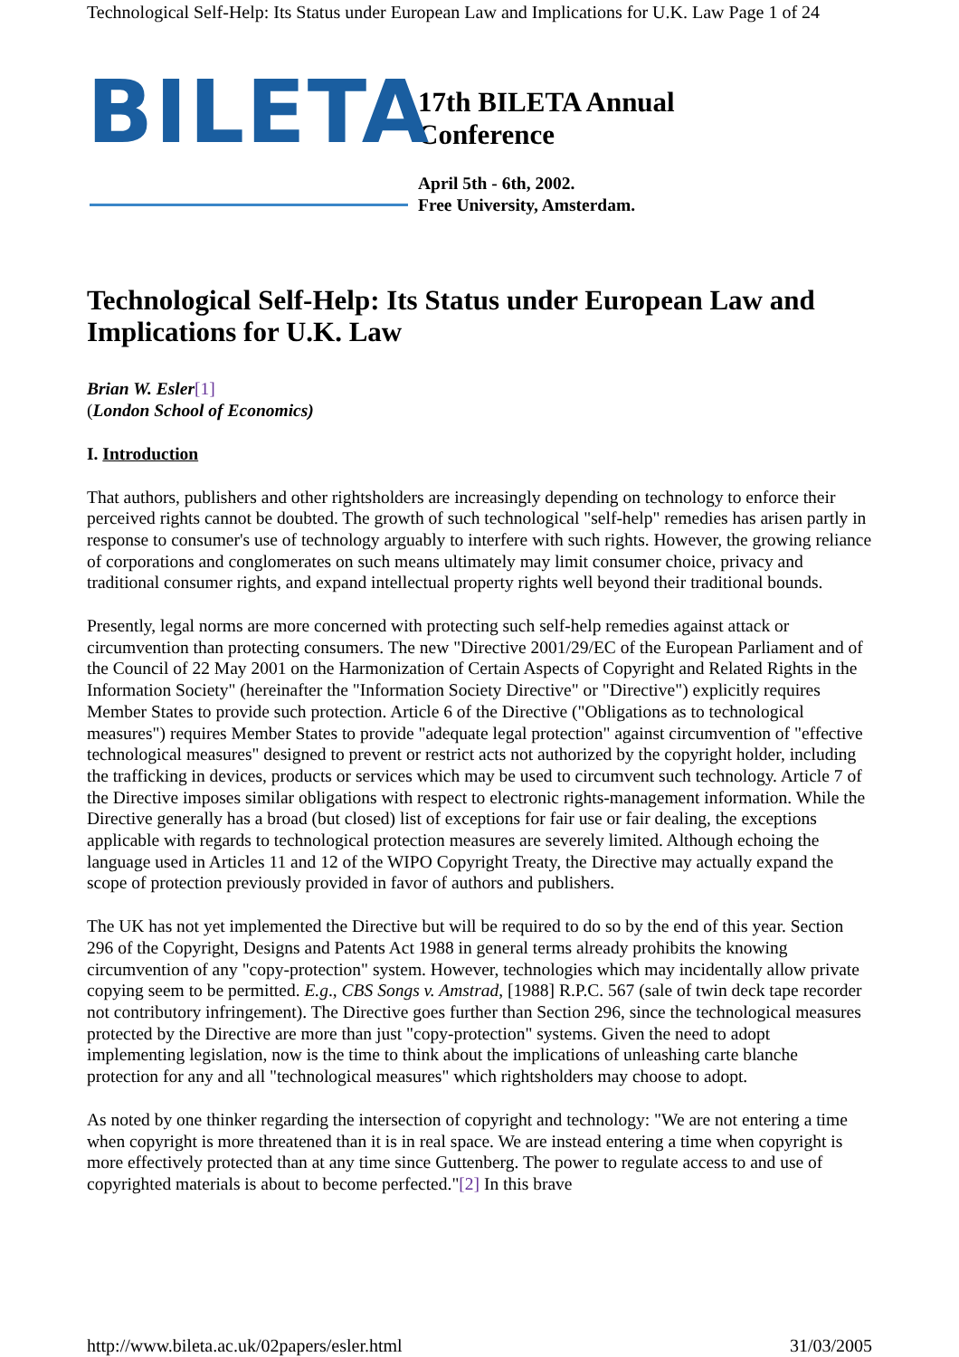Technological Self-Help: Its Status under European Law and Implications for U.K. Law Page 1 of 24
BILETA
17th BILETA Annual
Conference
April 5th - 6th, 2002.
Free University, Amsterdam.
Technological Self-Help: Its Status under European Law and Implications for U.K. Law
Brian W. Esler[1]
(London School of Economics)
I. Introduction
That authors, publishers and other rightsholders are increasingly depending on technology to enforce their perceived rights cannot be doubted. The growth of such technological "self-help" remedies has arisen partly in response to consumer's use of technology arguably to interfere with such rights. However, the growing reliance of corporations and conglomerates on such means ultimately may limit consumer choice, privacy and traditional consumer rights, and expand intellectual property rights well beyond their traditional bounds.
Presently, legal norms are more concerned with protecting such self-help remedies against attack or circumvention than protecting consumers. The new "Directive 2001/29/EC of the European Parliament and of the Council of 22 May 2001 on the Harmonization of Certain Aspects of Copyright and Related Rights in the Information Society" (hereinafter the "Information Society Directive" or "Directive") explicitly requires Member States to provide such protection. Article 6 of the Directive ("Obligations as to technological measures") requires Member States to provide "adequate legal protection" against circumvention of "effective technological measures" designed to prevent or restrict acts not authorized by the copyright holder, including the trafficking in devices, products or services which may be used to circumvent such technology. Article 7 of the Directive imposes similar obligations with respect to electronic rights-management information. While the Directive generally has a broad (but closed) list of exceptions for fair use or fair dealing, the exceptions applicable with regards to technological protection measures are severely limited. Although echoing the language used in Articles 11 and 12 of the WIPO Copyright Treaty, the Directive may actually expand the scope of protection previously provided in favor of authors and publishers.
The UK has not yet implemented the Directive but will be required to do so by the end of this year. Section 296 of the Copyright, Designs and Patents Act 1988 in general terms already prohibits the knowing circumvention of any "copy-protection" system. However, technologies which may incidentally allow private copying seem to be permitted. E.g., CBS Songs v. Amstrad, [1988] R.P.C. 567 (sale of twin deck tape recorder not contributory infringement). The Directive goes further than Section 296, since the technological measures protected by the Directive are more than just "copy-protection" systems. Given the need to adopt implementing legislation, now is the time to think about the implications of unleashing carte blanche protection for any and all "technological measures" which rightsholders may choose to adopt.
As noted by one thinker regarding the intersection of copyright and technology: "We are not entering a time when copyright is more threatened than it is in real space. We are instead entering a time when copyright is more effectively protected than at any time since Guttenberg. The power to regulate access to and use of copyrighted materials is about to become perfected."[2] In this brave
http://www.bileta.ac.uk/02papers/esler.html 31/03/2005